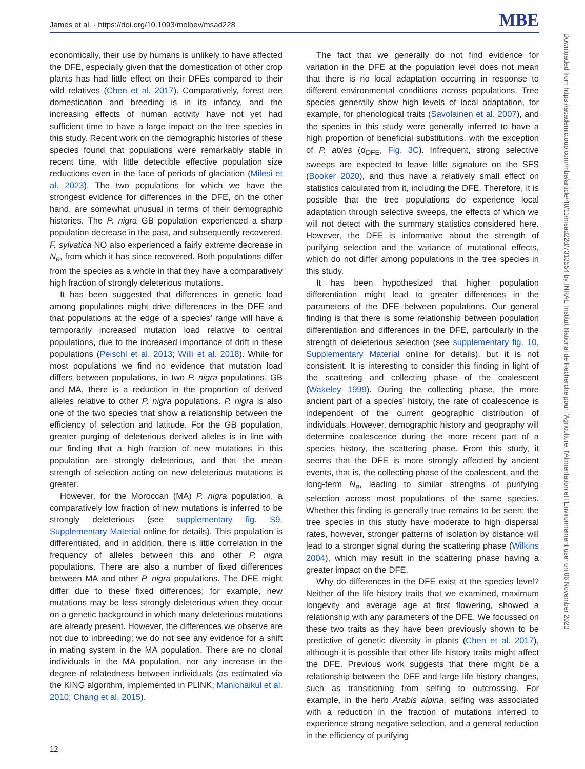James et al. · https://doi.org/10.1093/molbev/msad228 MBE
economically, their use by humans is unlikely to have affected the DFE, especially given that the domestication of other crop plants has had little effect on their DFEs compared to their wild relatives (Chen et al. 2017). Comparatively, forest tree domestication and breeding is in its infancy, and the increasing effects of human activity have not yet had sufficient time to have a large impact on the tree species in this study. Recent work on the demographic histories of these species found that populations were remarkably stable in recent time, with little detectible effective population size reductions even in the face of periods of glaciation (Milesi et al. 2023). The two populations for which we have the strongest evidence for differences in the DFE, on the other hand, are somewhat unusual in terms of their demographic histories. The P. nigra GB population experienced a sharp population decrease in the past, and subsequently recovered. F. sylvatica NO also experienced a fairly extreme decrease in N<sub>e</sub>, from which it has since recovered. Both populations differ from the species as a whole in that they have a comparatively high fraction of strongly deleterious mutations.
It has been suggested that differences in genetic load among populations might drive differences in the DFE and that populations at the edge of a species’ range will have a temporarily increased mutation load relative to central populations, due to the increased importance of drift in these populations (Peischl et al. 2013; Willi et al. 2018). While for most populations we find no evidence that mutation load differs between populations, in two P. nigra populations, GB and MA, there is a reduction in the proportion of derived alleles relative to other P. nigra populations. P. nigra is also one of the two species that show a relationship between the efficiency of selection and latitude. For the GB population, greater purging of deleterious derived alleles is in line with our finding that a high fraction of new mutations in this population are strongly deleterious, and that the mean strength of selection acting on new deleterious mutations is greater.
However, for the Moroccan (MA) P. nigra population, a comparatively low fraction of new mutations is inferred to be strongly deleterious (see supplementary fig. S9, Supplementary Material online for details). This population is differentiated, and in addition, there is little correlation in the frequency of alleles between this and other P. nigra populations. There are also a number of fixed differences between MA and other P. nigra populations. The DFE might differ due to these fixed differences; for example, new mutations may be less strongly deleterious when they occur on a genetic background in which many deleterious mutations are already present. However, the differences we observe are not due to inbreeding; we do not see any evidence for a shift in mating system in the MA population. There are no clonal individuals in the MA population, nor any increase in the degree of relatedness between individuals (as estimated via the KING algorithm, implemented in PLINK; Manichaikul et al. 2010; Chang et al. 2015).
The fact that we generally do not find evidence for variation in the DFE at the population level does not mean that there is no local adaptation occurring in response to different environmental conditions across populations. Tree species generally show high levels of local adaptation, for example, for phenological traits (Savolainen et al. 2007), and the species in this study were generally inferred to have a high proportion of beneficial substitutions, with the exception of P. abies (α<sub>DFE</sub>, Fig. 3C). Infrequent, strong selective sweeps are expected to leave little signature on the SFS (Booker 2020), and thus have a relatively small effect on statistics calculated from it, including the DFE. Therefore, it is possible that the tree populations do experience local adaptation through selective sweeps, the effects of which we will not detect with the summary statistics considered here. However, the DFE is informative about the strength of purifying selection and the variance of mutational effects, which do not differ among populations in the tree species in this study.
It has been hypothesized that higher population differentiation might lead to greater differences in the parameters of the DFE between populations. Our general finding is that there is some relationship between population differentiation and differences in the DFE, particularly in the strength of deleterious selection (see supplementary fig. 10, Supplementary Material online for details), but it is not consistent. It is interesting to consider this finding in light of the scattering and collecting phase of the coalescent (Wakeley 1999). During the collecting phase, the more ancient part of a species’ history, the rate of coalescence is independent of the current geographic distribution of individuals. However, demographic history and geography will determine coalescence during the more recent part of a species history, the scattering phase. From this study, it seems that the DFE is more strongly affected by ancient events, that is, the collecting phase of the coalescent, and the long-term N<sub>e</sub>, leading to similar strengths of purifying selection across most populations of the same species. Whether this finding is generally true remains to be seen; the tree species in this study have moderate to high dispersal rates, however, stronger patterns of isolation by distance will lead to a stronger signal during the scattering phase (Wilkins 2004), which may result in the scattering phase having a greater impact on the DFE.
Why do differences in the DFE exist at the species level? Neither of the life history traits that we examined, maximum longevity and average age at first flowering, showed a relationship with any parameters of the DFE. We focussed on these two traits as they have been previously shown to be predictive of genetic diversity in plants (Chen et al. 2017), although it is possible that other life history traits might affect the DFE. Previous work suggests that there might be a relationship between the DFE and large life history changes, such as transitioning from selfing to outcrossing. For example, in the herb Arabis alpina, selfing was associated with a reduction in the fraction of mutations inferred to experience strong negative selection, and a general reduction in the efficiency of purifying
12
Downloaded from https://academic.oup.com/mbe/article/40/11/msad228/7313554 by INRAE Institut National de Recherche pour l'Agriculture, l'Alimentation et l'Environnement user on 06 November 2023